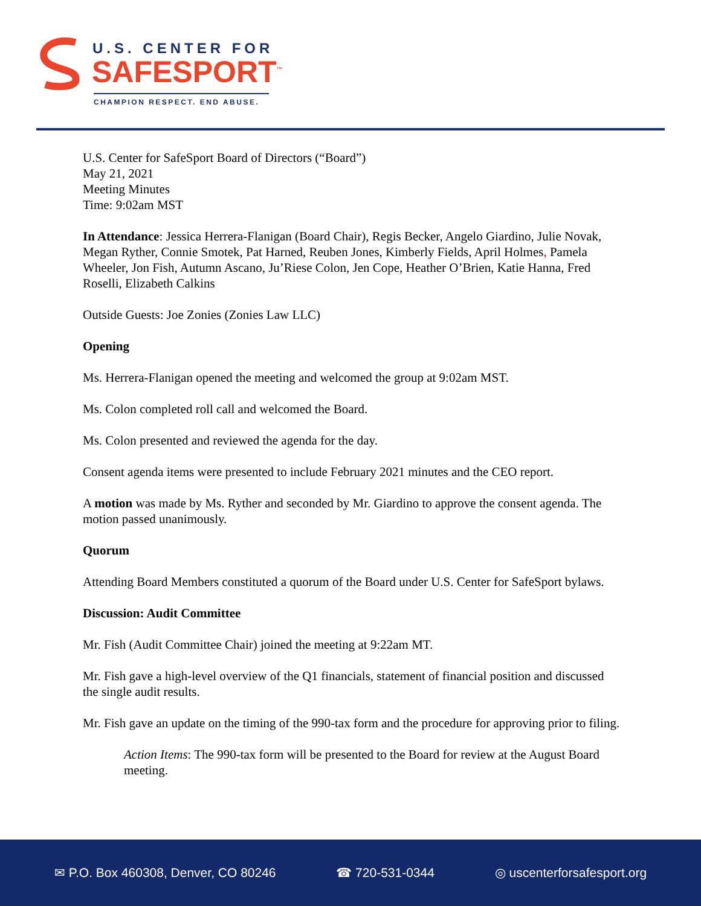U.S. CENTER FOR
SAFESPORT<sup>™</sup>
CHAMPION RESPECT. END ABUSE.
U.S. Center for SafeSport Board of Directors (“Board”)
May 21, 2021
Meeting Minutes
Time: 9:02am MST
In Attendance: Jessica Herrera-Flanigan (Board Chair), Regis Becker, Angelo Giardino, Julie Novak, Megan Ryther, Connie Smotek, Pat Harned, Reuben Jones, Kimberly Fields, April Holmes, Pamela Wheeler, Jon Fish, Autumn Ascano, Ju’Riese Colon, Jen Cope, Heather O’Brien, Katie Hanna, Fred Roselli, Elizabeth Calkins
Outside Guests: Joe Zonies (Zonies Law LLC)
Opening
Ms. Herrera-Flanigan opened the meeting and welcomed the group at 9:02am MST.
Ms. Colon completed roll call and welcomed the Board.
Ms. Colon presented and reviewed the agenda for the day.
Consent agenda items were presented to include February 2021 minutes and the CEO report.
A motion was made by Ms. Ryther and seconded by Mr. Giardino to approve the consent agenda. The motion passed unanimously.
Quorum
Attending Board Members constituted a quorum of the Board under U.S. Center for SafeSport bylaws.
Discussion: Audit Committee
Mr. Fish (Audit Committee Chair) joined the meeting at 9:22am MT.
Mr. Fish gave a high-level overview of the Q1 financials, statement of financial position and discussed the single audit results.
Mr. Fish gave an update on the timing of the 990-tax form and the procedure for approving prior to filing.
Action Items: The 990-tax form will be presented to the Board for review at the August Board meeting.
✉ P.O. Box 460308, Denver, CO 80246 ☎ 720-531-0344 ◎ uscenterforsafesport.org